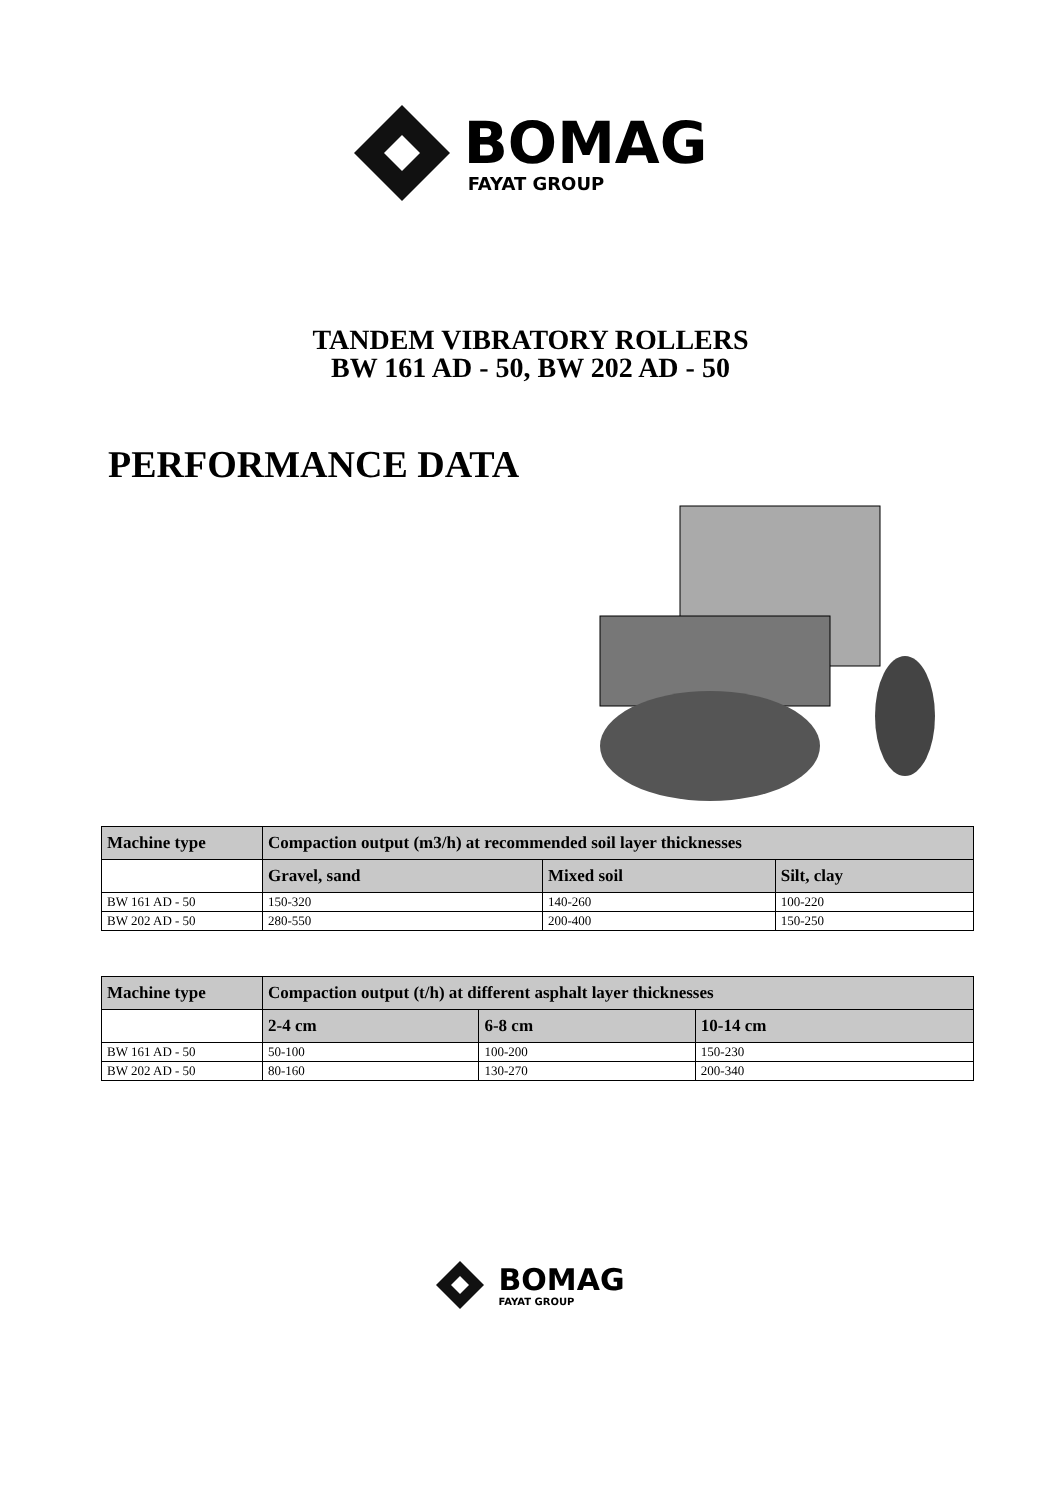BOMAG
FAYAT GROUP
TANDEM VIBRATORY ROLLERS
BW 161 AD - 50, BW 202 AD - 50
PERFORMANCE DATA
| Machine type | Compaction output (m3/h) at recommended soil layer thicknesses | | |
| --- | --- | --- | --- |
| | Gravel, sand | Mixed soil | Silt, clay |
| BW 161 AD - 50 | 150-320 | 140-260 | 100-220 |
| BW 202 AD - 50 | 280-550 | 200-400 | 150-250 |
| Machine type | Compaction output (t/h) at different asphalt layer thicknesses | | |
| --- | --- | --- | --- |
| | 2-4 cm | 6-8 cm | 10-14 cm |
| BW 161 AD - 50 | 50-100 | 100-200 | 150-230 |
| BW 202 AD - 50 | 80-160 | 130-270 | 200-340 |
BOMAG
FAYAT GROUP